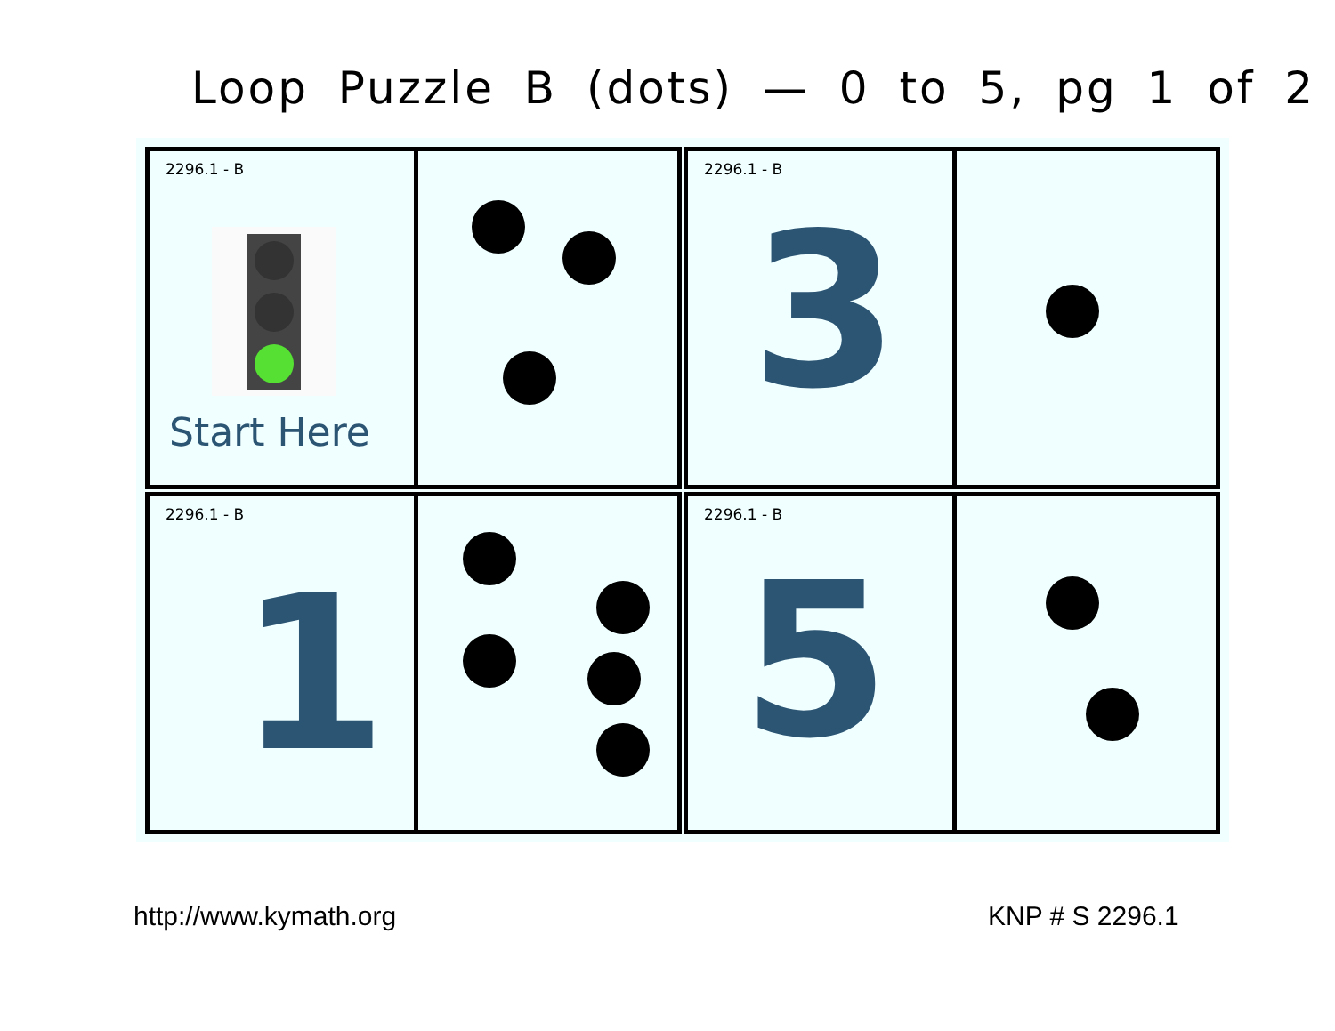Loop Puzzle B (dots) — 0 to 5, pg 1 of 2
2296.1 - B
Start Here
2296.1 - B
3
2296.1 - B
1
2296.1 - B
5
http://www.kymath.org KNP # S 2296.1